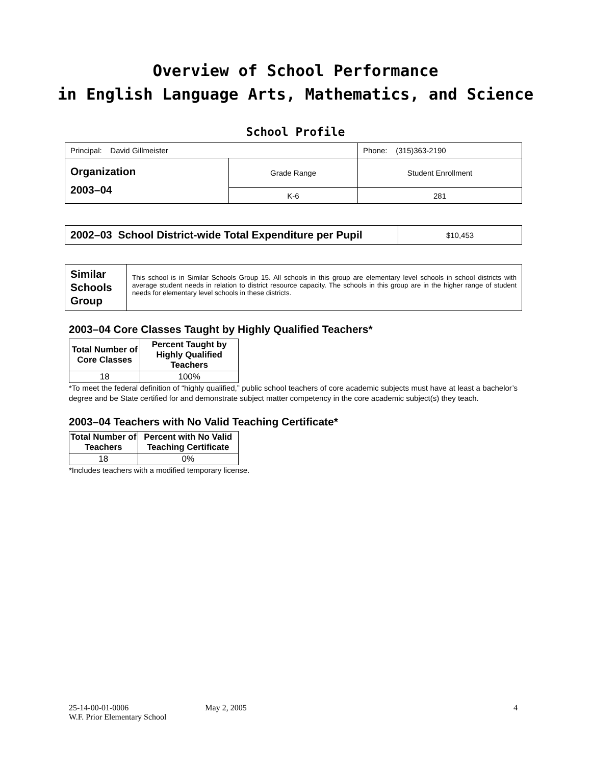Overview of School Performance
in English Language Arts, Mathematics, and Science
School Profile
| Principal: David Gillmeister | | Phone: (315)363-2190 |
| Organization 2003–04 | Grade Range | Student Enrollment |
| | K-6 | 281 |
| 2002–03 School District-wide Total Expenditure per Pupil | $10,453 |
| Similar Schools Group | This school is in Similar Schools Group 15. All schools in this group are elementary level schools in school districts with average student needs in relation to district resource capacity. The schools in this group are in the higher range of student needs for elementary level schools in these districts. |
2003–04 Core Classes Taught by Highly Qualified Teachers*
| Total Number of Core Classes | Percent Taught by Highly Qualified Teachers |
| --- | --- |
| 18 | 100% |
*To meet the federal definition of “highly qualified,” public school teachers of core academic subjects must have at least a bachelor’s degree and be State certified for and demonstrate subject matter competency in the core academic subject(s) they teach.
2003–04 Teachers with No Valid Teaching Certificate*
| Total Number of Teachers | Percent with No Valid Teaching Certificate |
| --- | --- |
| 18 | 0% |
*Includes teachers with a modified temporary license.
25-14-00-01-0006 May 2, 2005 4
W.F. Prior Elementary School